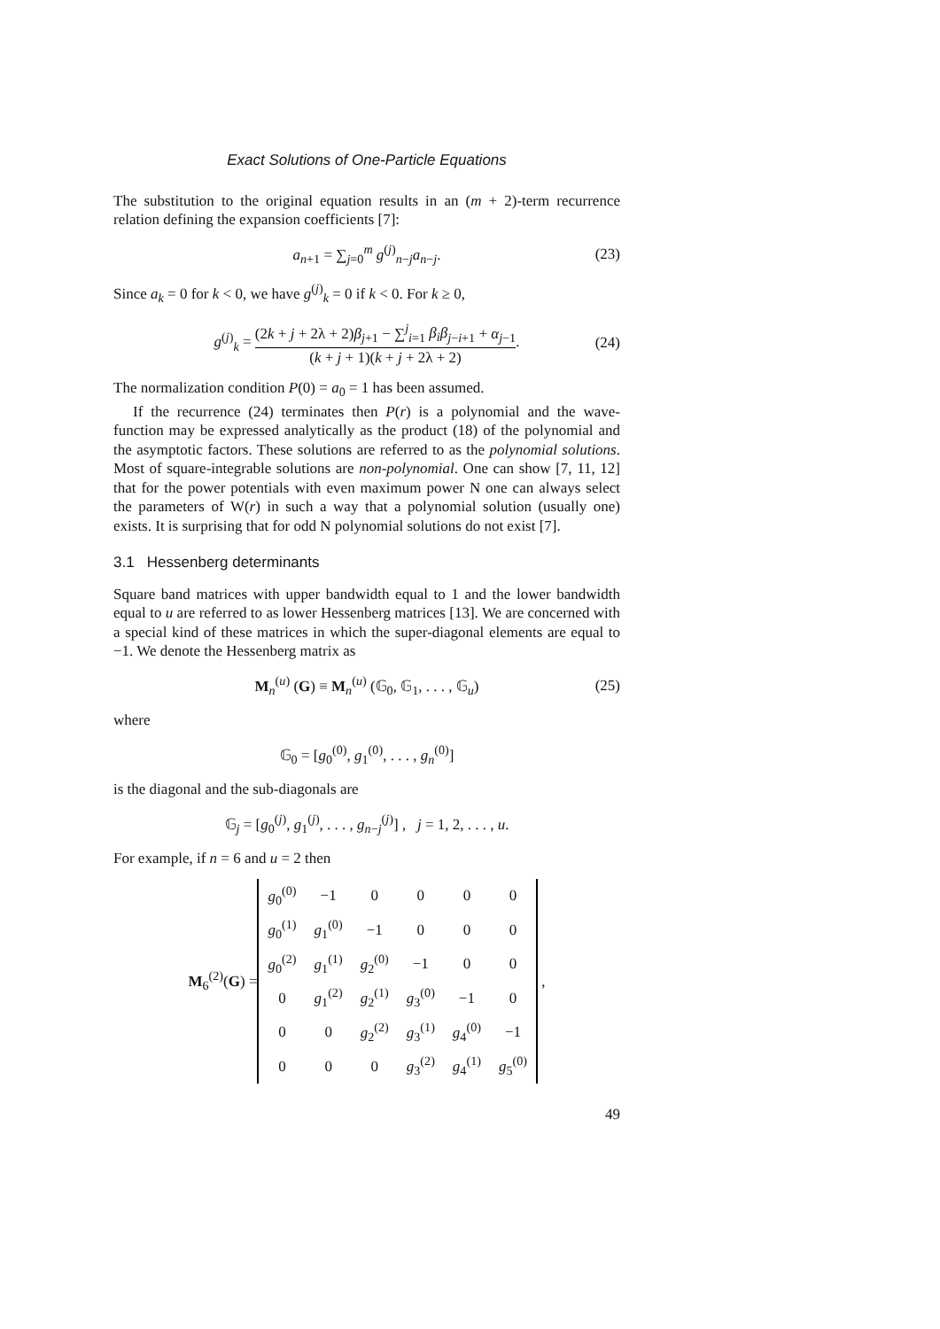Exact Solutions of One-Particle Equations
The substitution to the original equation results in an (m + 2)-term recurrence relation defining the expansion coefficients [7]:
a<sub>n+1</sub> = ∑<sub>j=0</sub><sup>m</sup> g<sup>(j)</sup><sub>n−j</sub>a<sub>n−j</sub>. (23)
Since a<sub>k</sub> = 0 for k < 0, we have g<sup>(j)</sup><sub>k</sub> = 0 if k < 0. For k ≥ 0,
g<sup>(j)</sup><sub>k</sub> = (2k + j + 2λ + 2)β<sub>j+1</sub> − ∑<sup>j</sup><sub>i=1</sub> β<sub>i</sub>β<sub>j−i+1</sub> + α<sub>j−1</sub> (k + j + 1)(k + j + 2λ + 2). (24)
The normalization condition P(0) = a<sub>0</sub> = 1 has been assumed.
If the recurrence (24) terminates then P(r) is a polynomial and the wave-function may be expressed analytically as the product (18) of the polynomial and the asymptotic factors. These solutions are referred to as the polynomial solutions. Most of square-integrable solutions are non-polynomial. One can show [7, 11, 12] that for the power potentials with even maximum power N one can always select the parameters of W(r) in such a way that a polynomial solution (usually one) exists. It is surprising that for odd N polynomial solutions do not exist [7].
3.1 Hessenberg determinants
Square band matrices with upper bandwidth equal to 1 and the lower bandwidth equal to u are referred to as lower Hessenberg matrices [13]. We are concerned with a special kind of these matrices in which the super-diagonal elements are equal to −1. We denote the Hessenberg matrix as
M<sub>n</sub><sup>(u)</sup> (G) ≡ M<sub>n</sub><sup>(u)</sup> (𝔾<sub>0</sub>, 𝔾<sub>1</sub>, . . . , 𝔾<sub>u</sub>) (25)
where
𝔾<sub>0</sub> = [g<sub>0</sub><sup>(0)</sup>, g<sub>1</sub><sup>(0)</sup>, . . . , g<sub>n</sub><sup>(0)</sup>]
is the diagonal and the sub-diagonals are
𝔾<sub>j</sub> = [g<sub>0</sub><sup>(j)</sup>, g<sub>1</sub><sup>(j)</sup>, . . . , g<sub>n−j</sub><sup>(j)</sup>] , j = 1, 2, . . . , u.
For example, if n = 6 and u = 2 then
M<sub>6</sub><sup>(2)</sup>(G) =
| g<sub>0</sub><sup>(0)</sup> | −1 | 0 | 0 | 0 | 0 |
| g<sub>0</sub><sup>(1)</sup> | g<sub>1</sub><sup>(0)</sup> | −1 | 0 | 0 | 0 |
| g<sub>0</sub><sup>(2)</sup> | g<sub>1</sub><sup>(1)</sup> | g<sub>2</sub><sup>(0)</sup> | −1 | 0 | 0 |
| 0 | g<sub>1</sub><sup>(2)</sup> | g<sub>2</sub><sup>(1)</sup> | g<sub>3</sub><sup>(0)</sup> | −1 | 0 |
| 0 | 0 | g<sub>2</sub><sup>(2)</sup> | g<sub>3</sub><sup>(1)</sup> | g<sub>4</sub><sup>(0)</sup> | −1 |
| 0 | 0 | 0 | g<sub>3</sub><sup>(2)</sup> | g<sub>4</sub><sup>(1)</sup> | g<sub>5</sub><sup>(0)</sup> |
,
49